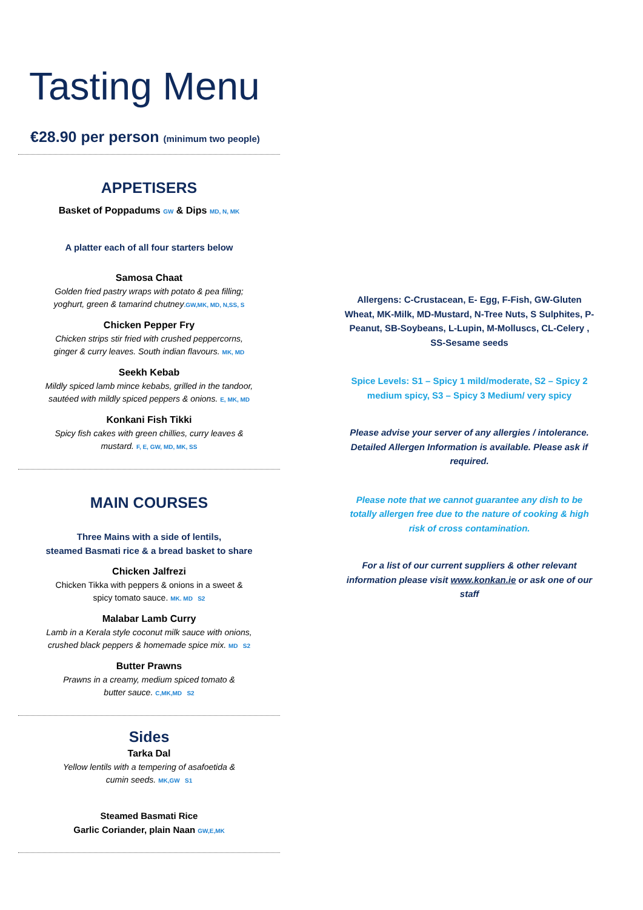Tasting Menu
€28.90 per person (minimum two people)
APPETISERS
Basket of Poppadums GW & Dips MD, N, MK
A platter each of all four starters below
Samosa Chaat
Golden fried pastry wraps with potato & pea filling;
yoghurt, green & tamarind chutney.GW,MK, MD, N,SS, S
Chicken Pepper Fry
Chicken strips stir fried with crushed peppercorns,
ginger & curry leaves. South indian flavours. MK, MD
Seekh Kebab
Mildly spiced lamb mince kebabs, grilled in the tandoor,
sautéed with mildly spiced peppers & onions. E, MK, MD
Konkani Fish Tikki
Spicy fish cakes with green chillies, curry leaves &
mustard. F, E, GW, MD, MK, SS
MAIN COURSES
Three Mains with a side of lentils,
steamed Basmati rice & a bread basket to share
Chicken Jalfrezi
Chicken Tikka with peppers & onions in a sweet &
spicy tomato sauce. MK. MD S2
Malabar Lamb Curry
Lamb in a Kerala style coconut milk sauce with onions,
crushed black peppers & homemade spice mix. MD S2
Butter Prawns
Prawns in a creamy, medium spiced tomato &
butter sauce. C,MK,MD S2
Sides
Tarka Dal
Yellow lentils with a tempering of asafoetida &
cumin seeds. MK,GW S1
Steamed Basmati Rice
Garlic Coriander, plain Naan GW,E,MK
Allergens: C-Crustacean, E- Egg, F-Fish, GW-Gluten Wheat, MK-Milk, MD-Mustard, N-Tree Nuts, S Sulphites, P- Peanut, SB-Soybeans, L-Lupin, M-Molluscs, CL-Celery , SS-Sesame seeds
Spice Levels: S1 – Spicy 1 mild/moderate, S2 – Spicy 2 medium spicy, S3 – Spicy 3 Medium/ very spicy
Please advise your server of any allergies / intolerance. Detailed Allergen Information is available. Please ask if required.
Please note that we cannot guarantee any dish to be totally allergen free due to the nature of cooking & high risk of cross contamination.
For a list of our current suppliers & other relevant information please visit www.konkan.ie or ask one of our staff